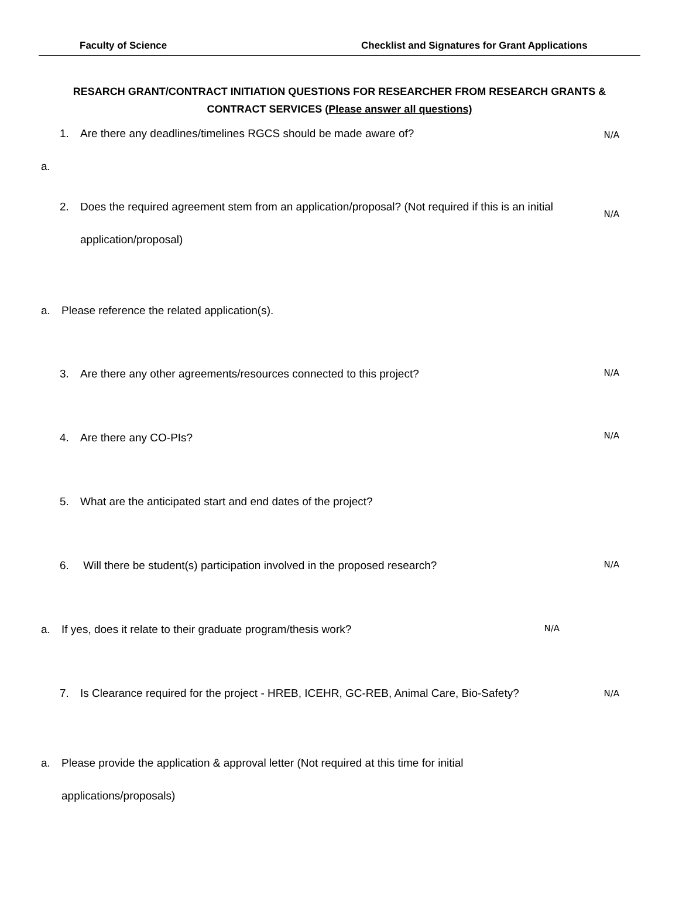Faculty of Science Checklist and Signatures for Grant Applications
RESARCH GRANT/CONTRACT INITIATION QUESTIONS FOR RESEARCHER FROM RESEARCH GRANTS & CONTRACT SERVICES (Please answer all questions)
1. Are there any deadlines/timelines RGCS should be made aware of? N/A
a.
2. Does the required agreement stem from an application/proposal? (Not required if this is an initial
application/proposal)
N/A
a. Please reference the related application(s).
3. Are there any other agreements/resources connected to this project? N/A
4. Are there any CO-PIs? N/A
5. What are the anticipated start and end dates of the project?
6. Will there be student(s) participation involved in the proposed research? N/A
a. If yes, does it relate to their graduate program/thesis work? N/A
7. Is Clearance required for the project - HREB, ICEHR, GC-REB, Animal Care, Bio-Safety? N/A
a. Please provide the application & approval letter (Not required at this time for initial
applications/proposals)